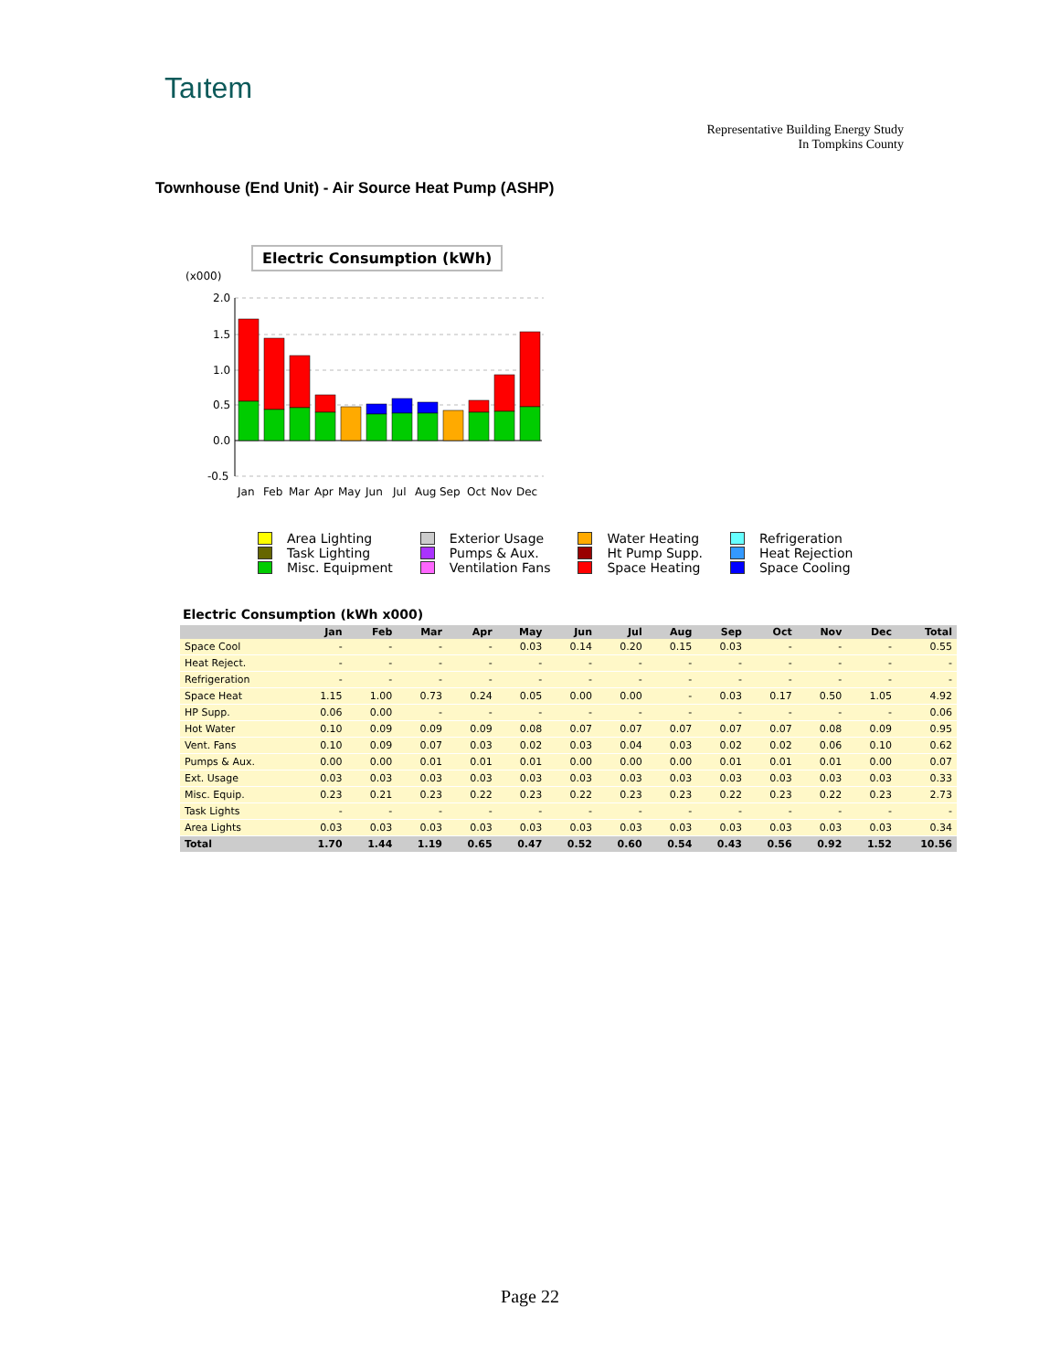Taıtem
Representative Building Energy Study
In Tompkins County
Townhouse (End Unit) - Air Source Heat Pump (ASHP)
(x000)
2.0
1.5
1.0
0.5
0.0
-0.5
Jan
Feb
Mar
Apr
May
Jun
Jul
Aug
Sep
Oct
Nov
Dec
Electric Consumption (kWh)
Area Lighting
Task Lighting
Misc. Equipment
Exterior Usage
Pumps & Aux.
Ventilation Fans
Water Heating
Ht Pump Supp.
Space Heating
Refrigeration
Heat Rejection
Space Cooling
Electric Consumption (kWh x000)
| | Jan | Feb | Mar | Apr | May | Jun | Jul | Aug | Sep | Oct | Nov | Dec | Total |
| --- | --- | --- | --- | --- | --- | --- | --- | --- | --- | --- | --- | --- | --- |
| Space Cool | - | - | - | - | 0.03 | 0.14 | 0.20 | 0.15 | 0.03 | - | - | - | 0.55 |
| Heat Reject. | - | - | - | - | - | - | - | - | - | - | - | - | - |
| Refrigeration | - | - | - | - | - | - | - | - | - | - | - | - | - |
| Space Heat | 1.15 | 1.00 | 0.73 | 0.24 | 0.05 | 0.00 | 0.00 | - | 0.03 | 0.17 | 0.50 | 1.05 | 4.92 |
| HP Supp. | 0.06 | 0.00 | - | - | - | - | - | - | - | - | - | - | 0.06 |
| Hot Water | 0.10 | 0.09 | 0.09 | 0.09 | 0.08 | 0.07 | 0.07 | 0.07 | 0.07 | 0.07 | 0.08 | 0.09 | 0.95 |
| Vent. Fans | 0.10 | 0.09 | 0.07 | 0.03 | 0.02 | 0.03 | 0.04 | 0.03 | 0.02 | 0.02 | 0.06 | 0.10 | 0.62 |
| Pumps & Aux. | 0.00 | 0.00 | 0.01 | 0.01 | 0.01 | 0.00 | 0.00 | 0.00 | 0.01 | 0.01 | 0.01 | 0.00 | 0.07 |
| Ext. Usage | 0.03 | 0.03 | 0.03 | 0.03 | 0.03 | 0.03 | 0.03 | 0.03 | 0.03 | 0.03 | 0.03 | 0.03 | 0.33 |
| Misc. Equip. | 0.23 | 0.21 | 0.23 | 0.22 | 0.23 | 0.22 | 0.23 | 0.23 | 0.22 | 0.23 | 0.22 | 0.23 | 2.73 |
| Task Lights | - | - | - | - | - | - | - | - | - | - | - | - | - |
| Area Lights | 0.03 | 0.03 | 0.03 | 0.03 | 0.03 | 0.03 | 0.03 | 0.03 | 0.03 | 0.03 | 0.03 | 0.03 | 0.34 |
| Total | 1.70 | 1.44 | 1.19 | 0.65 | 0.47 | 0.52 | 0.60 | 0.54 | 0.43 | 0.56 | 0.92 | 1.52 | 10.56 |
Page 22